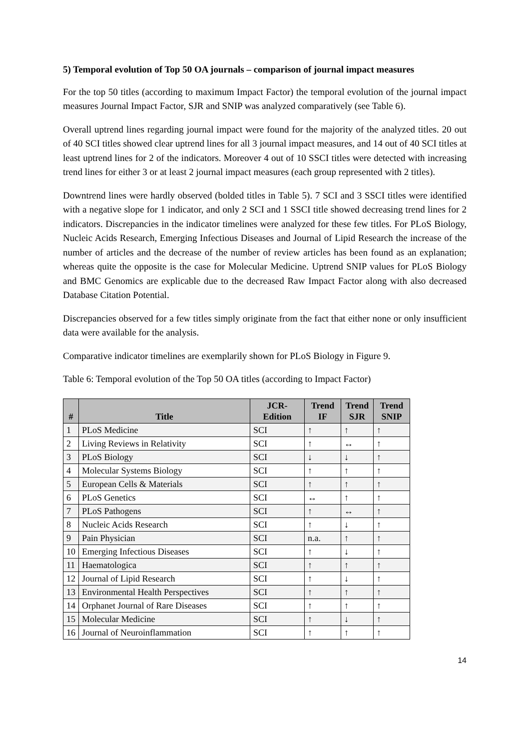5) Temporal evolution of Top 50 OA journals – comparison of journal impact measures
For the top 50 titles (according to maximum Impact Factor) the temporal evolution of the journal impact measures Journal Impact Factor, SJR and SNIP was analyzed comparatively (see Table 6).
Overall uptrend lines regarding journal impact were found for the majority of the analyzed titles. 20 out of 40 SCI titles showed clear uptrend lines for all 3 journal impact measures, and 14 out of 40 SCI titles at least uptrend lines for 2 of the indicators. Moreover 4 out of 10 SSCI titles were detected with increasing trend lines for either 3 or at least 2 journal impact measures (each group represented with 2 titles).
Downtrend lines were hardly observed (bolded titles in Table 5). 7 SCI and 3 SSCI titles were identified with a negative slope for 1 indicator, and only 2 SCI and 1 SSCI title showed decreasing trend lines for 2 indicators. Discrepancies in the indicator timelines were analyzed for these few titles. For PLoS Biology, Nucleic Acids Research, Emerging Infectious Diseases and Journal of Lipid Research the increase of the number of articles and the decrease of the number of review articles has been found as an explanation; whereas quite the opposite is the case for Molecular Medicine. Uptrend SNIP values for PLoS Biology and BMC Genomics are explicable due to the decreased Raw Impact Factor along with also decreased Database Citation Potential.
Discrepancies observed for a few titles simply originate from the fact that either none or only insufficient data were available for the analysis.
Comparative indicator timelines are exemplarily shown for PLoS Biology in Figure 9.
Table 6: Temporal evolution of the Top 50 OA titles (according to Impact Factor)
| # | Title | JCR- Edition | Trend IF | Trend SJR | Trend SNIP |
| --- | --- | --- | --- | --- | --- |
| 1 | PLoS Medicine | SCI | ↑ | ↑ | ↑ |
| 2 | Living Reviews in Relativity | SCI | ↑ | ↔ | ↑ |
| 3 | PLoS Biology | SCI | ↓ | ↓ | ↑ |
| 4 | Molecular Systems Biology | SCI | ↑ | ↑ | ↑ |
| 5 | European Cells & Materials | SCI | ↑ | ↑ | ↑ |
| 6 | PLoS Genetics | SCI | ↔ | ↑ | ↑ |
| 7 | PLoS Pathogens | SCI | ↑ | ↔ | ↑ |
| 8 | Nucleic Acids Research | SCI | ↑ | ↓ | ↑ |
| 9 | Pain Physician | SCI | n.a. | ↑ | ↑ |
| 10 | Emerging Infectious Diseases | SCI | ↑ | ↓ | ↑ |
| 11 | Haematologica | SCI | ↑ | ↑ | ↑ |
| 12 | Journal of Lipid Research | SCI | ↑ | ↓ | ↑ |
| 13 | Environmental Health Perspectives | SCI | ↑ | ↑ | ↑ |
| 14 | Orphanet Journal of Rare Diseases | SCI | ↑ | ↑ | ↑ |
| 15 | Molecular Medicine | SCI | ↑ | ↓ | ↑ |
| 16 | Journal of Neuroinflammation | SCI | ↑ | ↑ | ↑ |
14